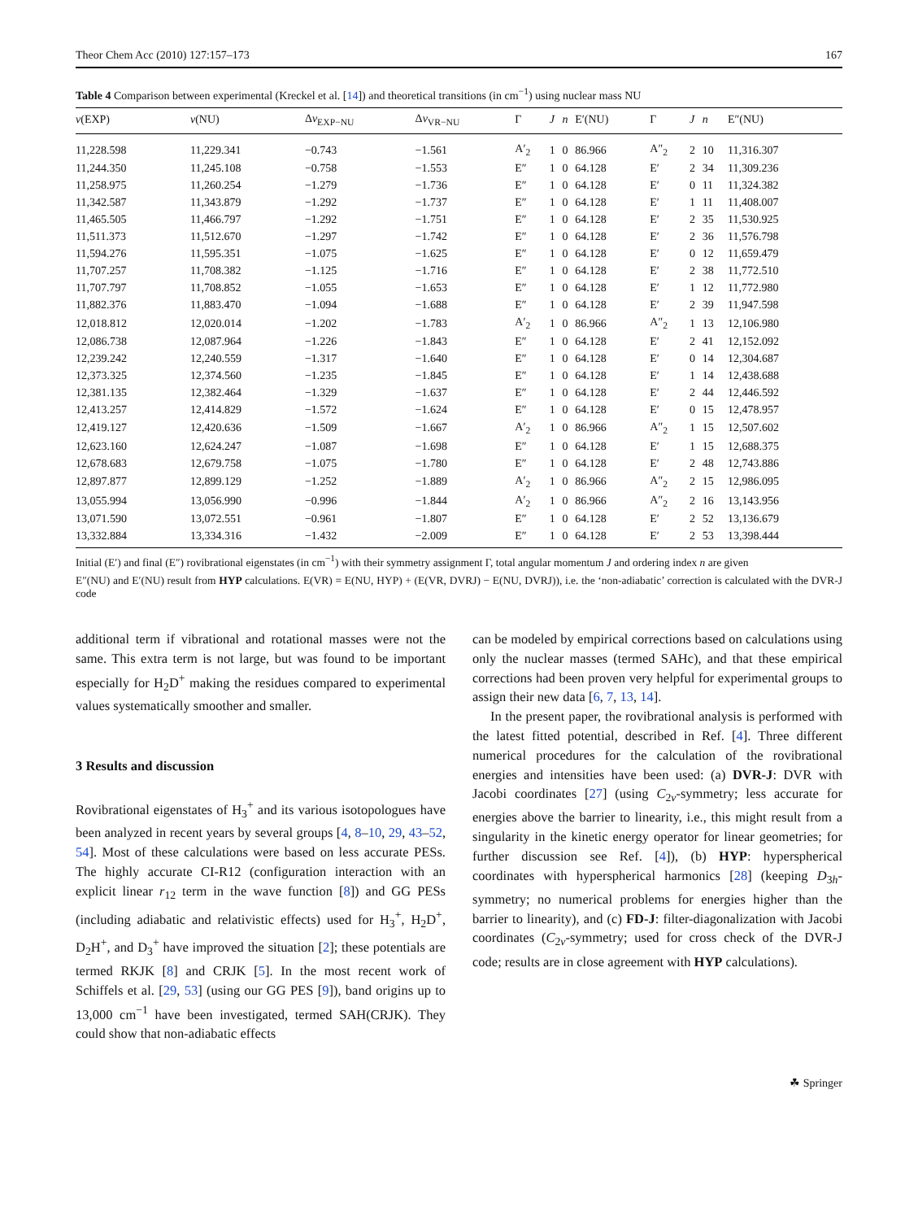Theor Chem Acc (2010) 127:157–173 167
Table 4 Comparison between experimental (Kreckel et al. [14]) and theoretical transitions (in cm<sup>−1</sup>) using nuclear mass NU
| ν (EXP) | ν (NU) | Δ ν<sub>EXP−NU</sub> | Δ ν<sub>VR−NU</sub> | Γ | J | n | E′(NU) | Γ | J | n | E″(NU) |
| --- | --- | --- | --- | --- | --- | --- | --- | --- | --- | --- | --- |
| 11,228.598 | 11,229.341 | −0.743 | −1.561 | A′<sub>2</sub> | 1 | 0 | 86.966 | A″<sub>2</sub> | 2 | 10 | 11,316.307 |
| 11,244.350 | 11,245.108 | −0.758 | −1.553 | E″ | 1 | 0 | 64.128 | E′ | 2 | 34 | 11,309.236 |
| 11,258.975 | 11,260.254 | −1.279 | −1.736 | E″ | 1 | 0 | 64.128 | E′ | 0 | 11 | 11,324.382 |
| 11,342.587 | 11,343.879 | −1.292 | −1.737 | E″ | 1 | 0 | 64.128 | E′ | 1 | 11 | 11,408.007 |
| 11,465.505 | 11,466.797 | −1.292 | −1.751 | E″ | 1 | 0 | 64.128 | E′ | 2 | 35 | 11,530.925 |
| 11,511.373 | 11,512.670 | −1.297 | −1.742 | E″ | 1 | 0 | 64.128 | E′ | 2 | 36 | 11,576.798 |
| 11,594.276 | 11,595.351 | −1.075 | −1.625 | E″ | 1 | 0 | 64.128 | E′ | 0 | 12 | 11,659.479 |
| 11,707.257 | 11,708.382 | −1.125 | −1.716 | E″ | 1 | 0 | 64.128 | E′ | 2 | 38 | 11,772.510 |
| 11,707.797 | 11,708.852 | −1.055 | −1.653 | E″ | 1 | 0 | 64.128 | E′ | 1 | 12 | 11,772.980 |
| 11,882.376 | 11,883.470 | −1.094 | −1.688 | E″ | 1 | 0 | 64.128 | E′ | 2 | 39 | 11,947.598 |
| 12,018.812 | 12,020.014 | −1.202 | −1.783 | A′<sub>2</sub> | 1 | 0 | 86.966 | A″<sub>2</sub> | 1 | 13 | 12,106.980 |
| 12,086.738 | 12,087.964 | −1.226 | −1.843 | E″ | 1 | 0 | 64.128 | E′ | 2 | 41 | 12,152.092 |
| 12,239.242 | 12,240.559 | −1.317 | −1.640 | E″ | 1 | 0 | 64.128 | E′ | 0 | 14 | 12,304.687 |
| 12,373.325 | 12,374.560 | −1.235 | −1.845 | E″ | 1 | 0 | 64.128 | E′ | 1 | 14 | 12,438.688 |
| 12,381.135 | 12,382.464 | −1.329 | −1.637 | E″ | 1 | 0 | 64.128 | E′ | 2 | 44 | 12,446.592 |
| 12,413.257 | 12,414.829 | −1.572 | −1.624 | E″ | 1 | 0 | 64.128 | E′ | 0 | 15 | 12,478.957 |
| 12,419.127 | 12,420.636 | −1.509 | −1.667 | A′<sub>2</sub> | 1 | 0 | 86.966 | A″<sub>2</sub> | 1 | 15 | 12,507.602 |
| 12,623.160 | 12,624.247 | −1.087 | −1.698 | E″ | 1 | 0 | 64.128 | E′ | 1 | 15 | 12,688.375 |
| 12,678.683 | 12,679.758 | −1.075 | −1.780 | E″ | 1 | 0 | 64.128 | E′ | 2 | 48 | 12,743.886 |
| 12,897.877 | 12,899.129 | −1.252 | −1.889 | A′<sub>2</sub> | 1 | 0 | 86.966 | A″<sub>2</sub> | 2 | 15 | 12,986.095 |
| 13,055.994 | 13,056.990 | −0.996 | −1.844 | A′<sub>2</sub> | 1 | 0 | 86.966 | A″<sub>2</sub> | 2 | 16 | 13,143.956 |
| 13,071.590 | 13,072.551 | −0.961 | −1.807 | E″ | 1 | 0 | 64.128 | E′ | 2 | 52 | 13,136.679 |
| 13,332.884 | 13,334.316 | −1.432 | −2.009 | E″ | 1 | 0 | 64.128 | E′ | 2 | 53 | 13,398.444 |
Initial (E′) and final (E″) rovibrational eigenstates (in cm<sup>−1</sup>) with their symmetry assignment Γ, total angular momentum J and ordering index n are given
E″(NU) and E′(NU) result from HYP calculations. E(VR) = E(NU, HYP) + (E(VR, DVRJ) − E(NU, DVRJ)), i.e. the ‘non-adiabatic’ correction is calculated with the DVR-J code
additional term if vibrational and rotational masses were not the same. This extra term is not large, but was found to be important especially for H<sub>2</sub>D<sup>+</sup> making the residues compared to experimental values systematically smoother and smaller.
3 Results and discussion
Rovibrational eigenstates of H<sub>3</sub><sup>+</sup> and its various isotopologues have been analyzed in recent years by several groups [4, 8–10, 29, 43–52, 54]. Most of these calculations were based on less accurate PESs. The highly accurate CI-R12 (configuration interaction with an explicit linear r<sub>12</sub> term in the wave function [8]) and GG PESs (including adiabatic and relativistic effects) used for H<sub>3</sub><sup>+</sup>, H<sub>2</sub>D<sup>+</sup>, D<sub>2</sub>H<sup>+</sup>, and D<sub>3</sub><sup>+</sup> have improved the situation [2]; these potentials are termed RKJK [8] and CRJK [5]. In the most recent work of Schiffels et al. [29, 53] (using our GG PES [9]), band origins up to 13,000 cm<sup>−1</sup> have been investigated, termed SAH(CRJK). They could show that non-adiabatic effects
can be modeled by empirical corrections based on calculations using only the nuclear masses (termed SAHc), and that these empirical corrections had been proven very helpful for experimental groups to assign their new data [6, 7, 13, 14].
In the present paper, the rovibrational analysis is performed with the latest fitted potential, described in Ref. [4]. Three different numerical procedures for the calculation of the rovibrational energies and intensities have been used: (a) DVR-J: DVR with Jacobi coordinates [27] (using C<sub>2v</sub>-symmetry; less accurate for energies above the barrier to linearity, i.e., this might result from a singularity in the kinetic energy operator for linear geometries; for further discussion see Ref. [4]), (b) HYP: hyperspherical coordinates with hyperspherical harmonics [28] (keeping D<sub>3h</sub>-symmetry; no numerical problems for energies higher than the barrier to linearity), and (c) FD-J: filter-diagonalization with Jacobi coordinates (C<sub>2v</sub>-symmetry; used for cross check of the DVR-J code; results are in close agreement with HYP calculations).
☘ Springer